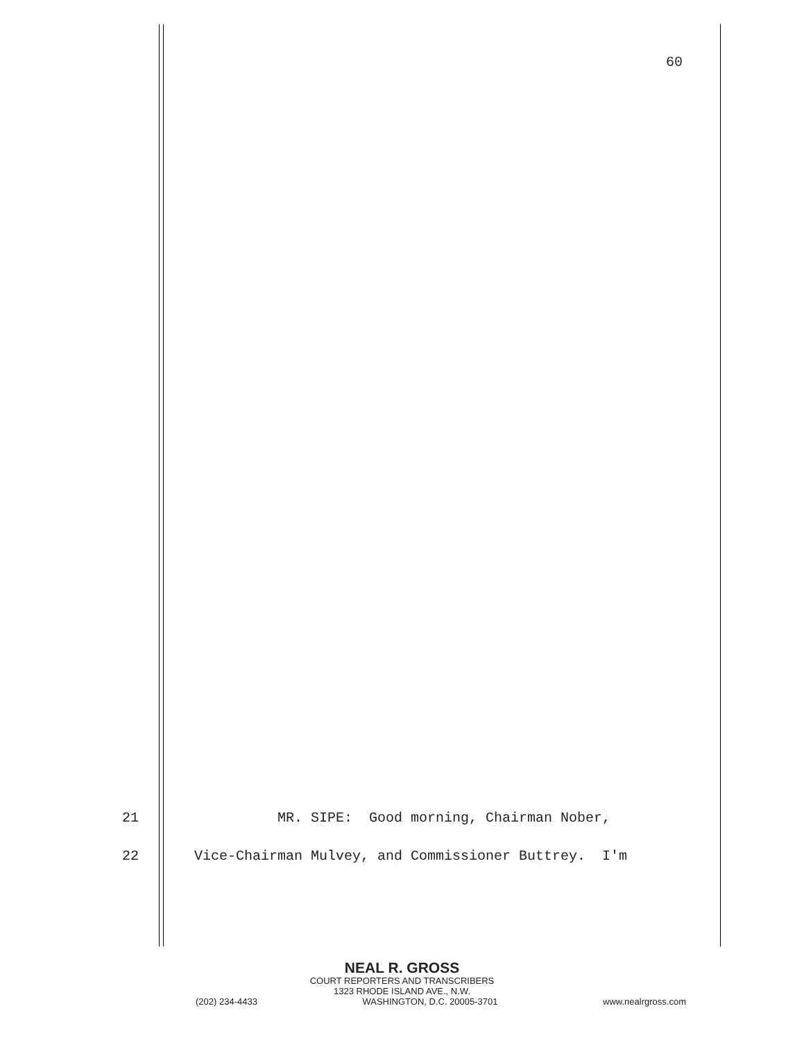60
21 MR. SIPE: Good morning, Chairman Nober,
22 Vice-Chairman Mulvey, and Commissioner Buttrey. I'm
NEAL R. GROSS
COURT REPORTERS AND TRANSCRIBERS
1323 RHODE ISLAND AVE., N.W.
(202) 234-4433 WASHINGTON, D.C. 20005-3701 www.nealrgross.com